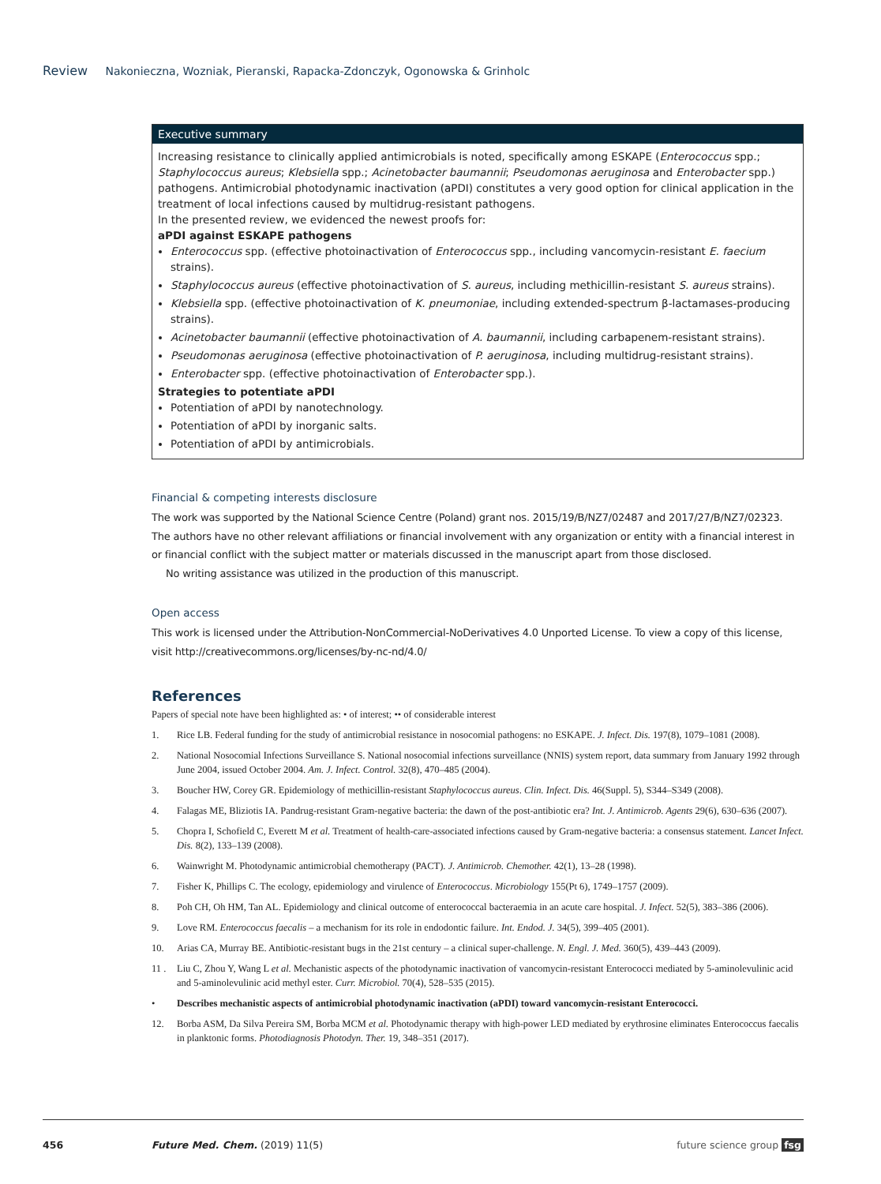Review Nakonieczna, Wozniak, Pieranski, Rapacka-Zdonczyk, Ogonowska & Grinholc
Executive summary
Increasing resistance to clinically applied antimicrobials is noted, specifically among ESKAPE (Enterococcus spp.; Staphylococcus aureus; Klebsiella spp.; Acinetobacter baumannii; Pseudomonas aeruginosa and Enterobacter spp.) pathogens. Antimicrobial photodynamic inactivation (aPDI) constitutes a very good option for clinical application in the treatment of local infections caused by multidrug-resistant pathogens.
In the presented review, we evidenced the newest proofs for:
aPDI against ESKAPE pathogens
Enterococcus spp. (effective photoinactivation of Enterococcus spp., including vancomycin-resistant E. faecium strains).
Staphylococcus aureus (effective photoinactivation of S. aureus, including methicillin-resistant S. aureus strains).
Klebsiella spp. (effective photoinactivation of K. pneumoniae, including extended-spectrum β-lactamases-producing strains).
Acinetobacter baumannii (effective photoinactivation of A. baumannii, including carbapenem-resistant strains).
Pseudomonas aeruginosa (effective photoinactivation of P. aeruginosa, including multidrug-resistant strains).
Enterobacter spp. (effective photoinactivation of Enterobacter spp.).
Strategies to potentiate aPDI
Potentiation of aPDI by nanotechnology.
Potentiation of aPDI by inorganic salts.
Potentiation of aPDI by antimicrobials.
Financial & competing interests disclosure
The work was supported by the National Science Centre (Poland) grant nos. 2015/19/B/NZ7/02487 and 2017/27/B/NZ7/02323. The authors have no other relevant affiliations or financial involvement with any organization or entity with a financial interest in or financial conflict with the subject matter or materials discussed in the manuscript apart from those disclosed.
No writing assistance was utilized in the production of this manuscript.
Open access
This work is licensed under the Attribution-NonCommercial-NoDerivatives 4.0 Unported License. To view a copy of this license, visit http://creativecommons.org/licenses/by-nc-nd/4.0/
References
Papers of special note have been highlighted as: • of interest; •• of considerable interest
1. Rice LB. Federal funding for the study of antimicrobial resistance in nosocomial pathogens: no ESKAPE. J. Infect. Dis. 197(8), 1079–1081 (2008).
2. National Nosocomial Infections Surveillance S. National nosocomial infections surveillance (NNIS) system report, data summary from January 1992 through June 2004, issued October 2004. Am. J. Infect. Control. 32(8), 470–485 (2004).
3. Boucher HW, Corey GR. Epidemiology of methicillin-resistant Staphylococcus aureus. Clin. Infect. Dis. 46(Suppl. 5), S344–S349 (2008).
4. Falagas ME, Bliziotis IA. Pandrug-resistant Gram-negative bacteria: the dawn of the post-antibiotic era? Int. J. Antimicrob. Agents 29(6), 630–636 (2007).
5. Chopra I, Schofield C, Everett M et al. Treatment of health-care-associated infections caused by Gram-negative bacteria: a consensus statement. Lancet Infect. Dis. 8(2), 133–139 (2008).
6. Wainwright M. Photodynamic antimicrobial chemotherapy (PACT). J. Antimicrob. Chemother. 42(1), 13–28 (1998).
7. Fisher K, Phillips C. The ecology, epidemiology and virulence of Enterococcus. Microbiology 155(Pt 6), 1749–1757 (2009).
8. Poh CH, Oh HM, Tan AL. Epidemiology and clinical outcome of enterococcal bacteraemia in an acute care hospital. J. Infect. 52(5), 383–386 (2006).
9. Love RM. Enterococcus faecalis – a mechanism for its role in endodontic failure. Int. Endod. J. 34(5), 399–405 (2001).
10. Arias CA, Murray BE. Antibiotic-resistant bugs in the 21st century – a clinical super-challenge. N. Engl. J. Med. 360(5), 439–443 (2009).
11 . Liu C, Zhou Y, Wang L et al. Mechanistic aspects of the photodynamic inactivation of vancomycin-resistant Enterococci mediated by 5-aminolevulinic acid and 5-aminolevulinic acid methyl ester. Curr. Microbiol. 70(4), 528–535 (2015).
• Describes mechanistic aspects of antimicrobial photodynamic inactivation (aPDI) toward vancomycin-resistant Enterococci.
12. Borba ASM, Da Silva Pereira SM, Borba MCM et al. Photodynamic therapy with high-power LED mediated by erythrosine eliminates Enterococcus faecalis in planktonic forms. Photodiagnosis Photodyn. Ther. 19, 348–351 (2017).
456 Future Med. Chem. (2019) 11(5) future science group fsg